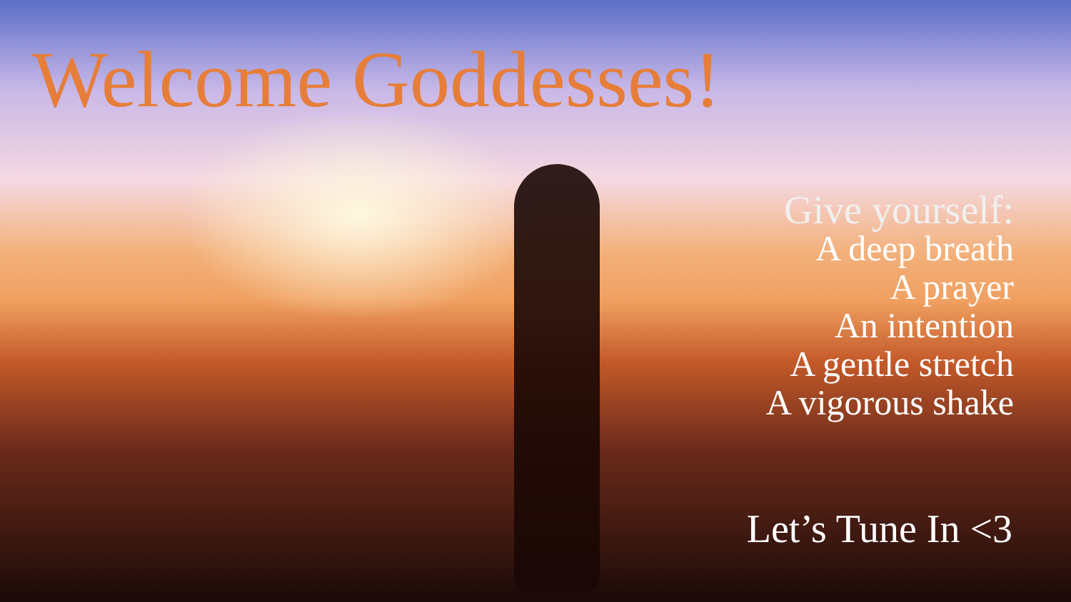Welcome Goddesses!
Give yourself:
A deep breath
A prayer
An intention
A gentle stretch
A vigorous shake
Let’s Tune In <3